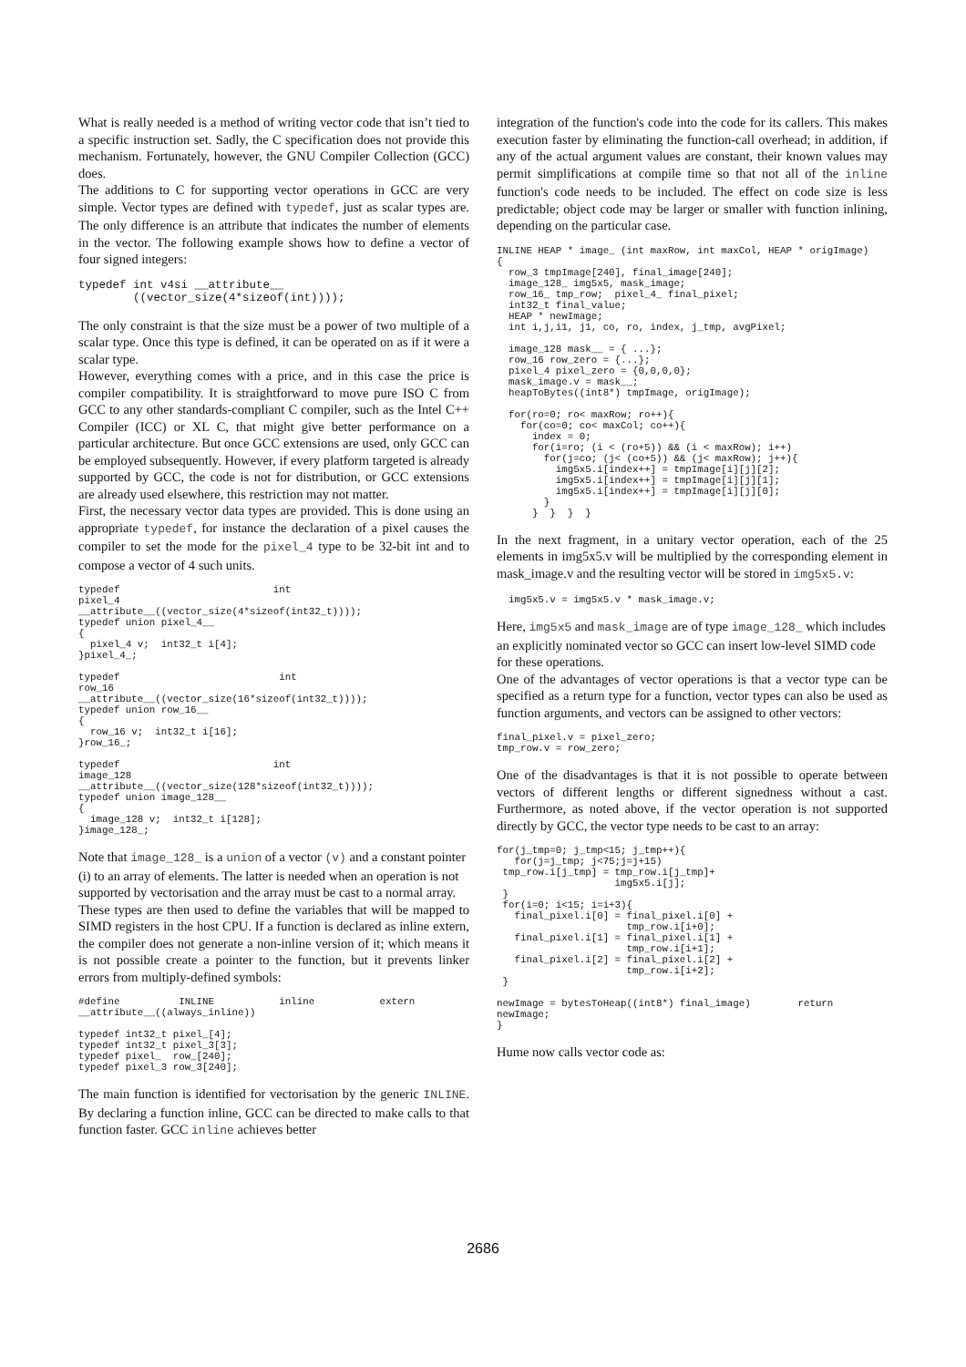What is really needed is a method of writing vector code that isn’t tied to a specific instruction set. Sadly, the C specification does not provide this mechanism. Fortunately, however, the GNU Compiler Collection (GCC) does.
The additions to C for supporting vector operations in GCC are very simple. Vector types are defined with typedef, just as scalar types are. The only difference is an attribute that indicates the number of elements in the vector. The following example shows how to define a vector of four signed integers:
typedef int v4si __attribute__
        ((vector_size(4*sizeof(int))));
The only constraint is that the size must be a power of two multiple of a scalar type. Once this type is defined, it can be operated on as if it were a scalar type.
However, everything comes with a price, and in this case the price is compiler compatibility. It is straightforward to move pure ISO C from GCC to any other standards-compliant C compiler, such as the Intel C++ Compiler (ICC) or XL C, that might give better performance on a particular architecture. But once GCC extensions are used, only GCC can be employed subsequently. However, if every platform targeted is already supported by GCC, the code is not for distribution, or GCC extensions are already used elsewhere, this restriction may not matter.
First, the necessary vector data types are provided. This is done using an appropriate typedef, for instance the declaration of a pixel causes the compiler to set the mode for the pixel_4 type to be 32-bit int and to compose a vector of 4 such units.
typedef                          int                          pixel_4
__attribute__((vector_size(4*sizeof(int32_t))));
typedef union pixel_4__
{
  pixel_4 v;  int32_t i[4];
}pixel_4_;

typedef                           int                          row_16
__attribute__((vector_size(16*sizeof(int32_t))));
typedef union row_16__
{
  row_16 v;  int32_t i[16];
}row_16_;

typedef                          int                        image_128
__attribute__((vector_size(128*sizeof(int32_t))));
typedef union image_128__
{
  image_128 v;  int32_t i[128];
}image_128_;
Note that image_128_ is a union of a vector (v) and a constant pointer (i) to an array of elements. The latter is needed when an operation is not supported by vectorisation and the array must be cast to a normal array.
These types are then used to define the variables that will be mapped to SIMD registers in the host CPU. If a function is declared as inline extern, the compiler does not generate a non-inline version of it; which means it is not possible create a pointer to the function, but it prevents linker errors from multiply-defined symbols:
#define          INLINE           inline           extern
__attribute__((always_inline))

typedef int32_t pixel_[4];
typedef int32_t pixel_3[3];
typedef pixel_  row_[240];
typedef pixel_3 row_3[240];
The main function is identified for vectorisation by the generic INLINE. By declaring a function inline, GCC can be directed to make calls to that function faster. GCC inline achieves better
integration of the function's code into the code for its callers. This makes execution faster by eliminating the function-call overhead; in addition, if any of the actual argument values are constant, their known values may permit simplifications at compile time so that not all of the inline function's code needs to be included. The effect on code size is less predictable; object code may be larger or smaller with function inlining, depending on the particular case.
INLINE HEAP * image_ (int maxRow, int maxCol, HEAP * origImage)
{
  row_3 tmpImage[240], final_image[240];
  image_128_ img5x5, mask_image;
  row_16_ tmp_row;  pixel_4_ final_pixel;
  int32_t final_value;
  HEAP * newImage;
  int i,j,i1, j1, co, ro, index, j_tmp, avgPixel;

  image_128 mask__ = { ...};
  row_16 row_zero = {...};
  pixel_4 pixel_zero = {0,0,0,0};
  mask_image.v = mask__;
  heapToBytes((int8*) tmpImage, origImage);

  for(ro=0; ro< maxRow; ro++){
    for(co=0; co< maxCol; co++){
      index = 0;
      for(i=ro; (i < (ro+5)) && (i < maxRow); i++)
        for(j=co; (j< (co+5)) && (j< maxRow); j++){
          img5x5.i[index++] = tmpImage[i][j][2];
          img5x5.i[index++] = tmpImage[i][j][1];
          img5x5.i[index++] = tmpImage[i][j][0];
        }
      }  }  }  }
In the next fragment, in a unitary vector operation, each of the 25 elements in img5x5.v will be multiplied by the corresponding element in mask_image.v and the resulting vector will be stored in img5x5.v:
  img5x5.v = img5x5.v * mask_image.v;
Here, img5x5 and mask_image are of type image_128_ which includes an explicitly nominated vector so GCC can insert low-level SIMD code for these operations.
One of the advantages of vector operations is that a vector type can be specified as a return type for a function, vector types can also be used as function arguments, and vectors can be assigned to other vectors:
final_pixel.v = pixel_zero;
tmp_row.v = row_zero;
One of the disadvantages is that it is not possible to operate between vectors of different lengths or different signedness without a cast. Furthermore, as noted above, if the vector operation is not supported directly by GCC, the vector type needs to be cast to an array:
for(j_tmp=0; j_tmp<15; j_tmp++){
   for(j=j_tmp; j<75;j=j+15)
 tmp_row.i[j_tmp] = tmp_row.i[j_tmp]+
                    img5x5.i[j];
 }
 for(i=0; i<15; i=i+3){
   final_pixel.i[0] = final_pixel.i[0] +
                      tmp_row.i[i+0];
   final_pixel.i[1] = final_pixel.i[1] +
                      tmp_row.i[i+1];
   final_pixel.i[2] = final_pixel.i[2] +
                      tmp_row.i[i+2];
 }

newImage = bytesToHeap((int8*) final_image)        return
newImage;
}
Hume now calls vector code as:
2686